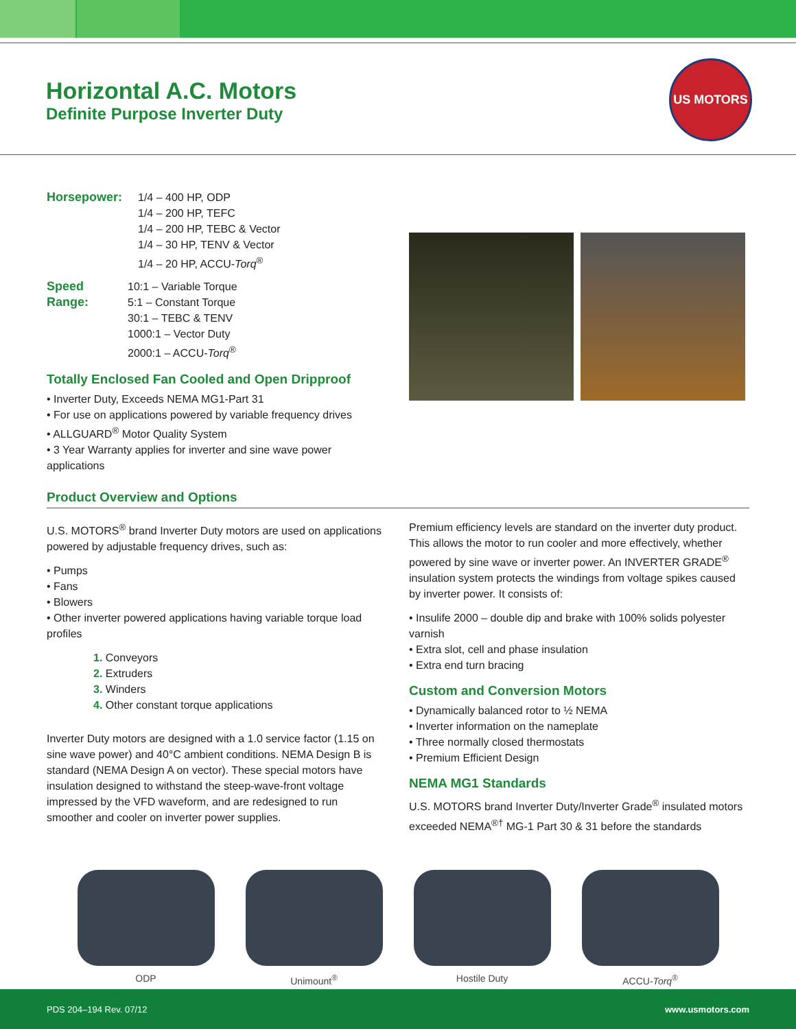Horizontal A.C. Motors
Definite Purpose Inverter Duty
US MOTORS
Horsepower: 1/4 – 400 HP, ODP
1/4 – 200 HP, TEFC
1/4 – 200 HP, TEBC & Vector
1/4 – 30 HP, TENV & Vector
1/4 – 20 HP, ACCU-Torq<sup>®</sup>
Speed Range:
10:1 – Variable Torque
5:1 – Constant Torque
30:1 – TEBC & TENV
1000:1 – Vector Duty
2000:1 – ACCU-Torq<sup>®</sup>
Totally Enclosed Fan Cooled and Open Dripproof
• Inverter Duty, Exceeds NEMA MG1-Part 31
• For use on applications powered by variable frequency drives
• ALLGUARD<sup>®</sup> Motor Quality System
• 3 Year Warranty applies for inverter and sine wave power applications
Product Overview and Options
U.S. MOTORS<sup>®</sup> brand Inverter Duty motors are used on applications powered by adjustable frequency drives, such as:
• Pumps
• Fans
• Blowers
• Other inverter powered applications having variable torque load profiles
1. Conveyors
2. Extruders
3. Winders
4. Other constant torque applications
Inverter Duty motors are designed with a 1.0 service factor (1.15 on sine wave power) and 40°C ambient conditions. NEMA Design B is standard (NEMA Design A on vector). These special motors have insulation designed to withstand the steep-wave-front voltage impressed by the VFD waveform, and are redesigned to run smoother and cooler on inverter power supplies.
Premium efficiency levels are standard on the inverter duty product. This allows the motor to run cooler and more effectively, whether powered by sine wave or inverter power. An INVERTER GRADE<sup>®</sup> insulation system protects the windings from voltage spikes caused by inverter power. It consists of:
• Insulife 2000 – double dip and brake with 100% solids polyester varnish
• Extra slot, cell and phase insulation
• Extra end turn bracing
Custom and Conversion Motors
• Dynamically balanced rotor to ½ NEMA
• Inverter information on the nameplate
• Three normally closed thermostats
• Premium Efficient Design
NEMA MG1 Standards
U.S. MOTORS brand Inverter Duty/Inverter Grade<sup>®</sup> insulated motors exceeded NEMA<sup>®†</sup> MG-1 Part 30 & 31 before the standards
ODP Unimount<sup>®</sup> Hostile Duty ACCU-Torq<sup>®</sup>
PDS 204–194 Rev. 07/12 www.usmotors.com